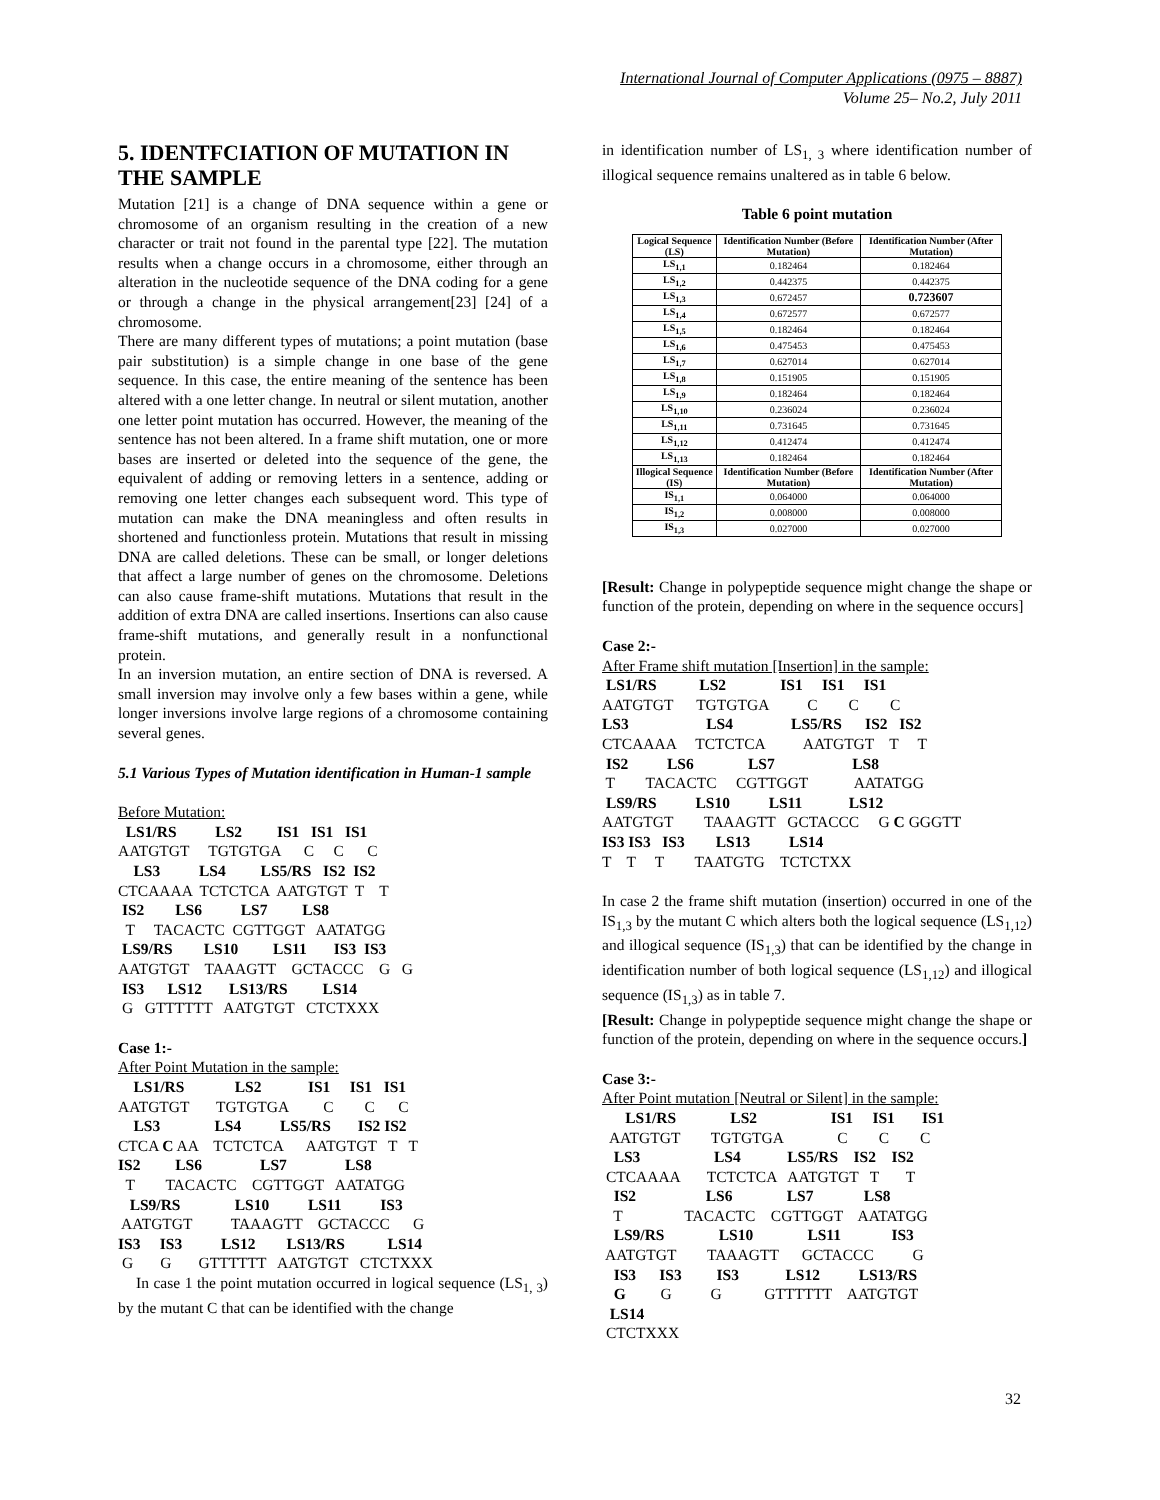International Journal of Computer Applications (0975 – 8887)
Volume 25– No.2, July 2011
5. IDENTFCIATION OF MUTATION IN THE SAMPLE
Mutation [21] is a change of DNA sequence within a gene or chromosome of an organism resulting in the creation of a new character or trait not found in the parental type [22]. The mutation results when a change occurs in a chromosome, either through an alteration in the nucleotide sequence of the DNA coding for a gene or through a change in the physical arrangement[23] [24] of a chromosome.
There are many different types of mutations; a point mutation (base pair substitution) is a simple change in one base of the gene sequence. In this case, the entire meaning of the sentence has been altered with a one letter change. In neutral or silent mutation, another one letter point mutation has occurred. However, the meaning of the sentence has not been altered. In a frame shift mutation, one or more bases are inserted or deleted into the sequence of the gene, the equivalent of adding or removing letters in a sentence, adding or removing one letter changes each subsequent word. This type of mutation can make the DNA meaningless and often results in shortened and functionless protein. Mutations that result in missing DNA are called deletions. These can be small, or longer deletions that affect a large number of genes on the chromosome. Deletions can also cause frame-shift mutations. Mutations that result in the addition of extra DNA are called insertions. Insertions can also cause frame-shift mutations, and generally result in a nonfunctional protein.
In an inversion mutation, an entire section of DNA is reversed. A small inversion may involve only a few bases within a gene, while longer inversions involve large regions of a chromosome containing several genes.
5.1 Various Types of Mutation identification in Human-1 sample
Before Mutation:
LS1/RS LS2 IS1 IS1 IS1 AATGTGT TGTGTGA C C C LS3 LS4 LS5/RS IS2 IS2 CTCAAAA TCTCTCA AATGTGT T T IS2 LS6 LS7 LS8 T TACACTC CGTTGGT AATATGG LS9/RS LS10 LS11 IS3 IS3 AATGTGT TAAAGTT GCTACCC G G IS3 LS12 LS13/RS LS14 G GTTTTTT AATGTGT CTCTXXX
Case 1:-
After Point Mutation in the sample:
LS1/RS LS2 IS1 IS1 IS1 AATGTGT TGTGTGA C C C LS3 LS4 LS5/RS IS2 IS2 CTCA C AA TCTCTCA AATGTGT T T IS2 LS6 LS7 LS8 T TACACTC CGTTGGT AATATGG LS9/RS LS10 LS11 IS3 AATGTGT TAAAGTT GCTACCC G IS3 IS3 LS12 LS13/RS LS14 G G GTTTTTT AATGTGT CTCTXXX
In case 1 the point mutation occurred in logical sequence (LS<sub>1, 3</sub>) by the mutant C that can be identified with the change
in identification number of LS<sub>1, 3</sub> where identification number of illogical sequence remains unaltered as in table 6 below.
Table 6 point mutation
| Logical Sequence (LS) | Identification Number (Before Mutation) | Identification Number (After Mutation) |
| --- | --- | --- |
| LS<sub>1,1</sub> | 0.182464 | 0.182464 |
| LS<sub>1,2</sub> | 0.442375 | 0.442375 |
| LS<sub>1,3</sub> | 0.672457 | 0.723607 |
| LS<sub>1,4</sub> | 0.672577 | 0.672577 |
| LS<sub>1,5</sub> | 0.182464 | 0.182464 |
| LS<sub>1,6</sub> | 0.475453 | 0.475453 |
| LS<sub>1,7</sub> | 0.627014 | 0.627014 |
| LS<sub>1,8</sub> | 0.151905 | 0.151905 |
| LS<sub>1,9</sub> | 0.182464 | 0.182464 |
| LS<sub>1,10</sub> | 0.236024 | 0.236024 |
| LS<sub>1,11</sub> | 0.731645 | 0.731645 |
| LS<sub>1,12</sub> | 0.412474 | 0.412474 |
| LS<sub>1,13</sub> | 0.182464 | 0.182464 |
| Illogical Sequence (IS) | Identification Number (Before Mutation) | Identification Number (After Mutation) |
| IS<sub>1,1</sub> | 0.064000 | 0.064000 |
| IS<sub>1,2</sub> | 0.008000 | 0.008000 |
| IS<sub>1,3</sub> | 0.027000 | 0.027000 |
[Result: Change in polypeptide sequence might change the shape or function of the protein, depending on where in the sequence occurs]
Case 2:-
After Frame shift mutation [Insertion] in the sample:
LS1/RS LS2 IS1 IS1 IS1 AATGTGT TGTGTGA C C C LS3 LS4 LS5/RS IS2 IS2 CTCAAAA TCTCTCA AATGTGT T T IS2 LS6 LS7 LS8 T TACACTC CGTTGGT AATATGG LS9/RS LS10 LS11 LS12 AATGTGT TAAAGTT GCTACCC G C GGGTT IS3 IS3 IS3 LS13 LS14 T T T TAATGTG TCTCTXX
In case 2 the frame shift mutation (insertion) occurred in one of the IS<sub>1,3</sub> by the mutant C which alters both the logical sequence (LS<sub>1,12</sub>) and illogical sequence (IS<sub>1,3</sub>) that can be identified by the change in identification number of both logical sequence (LS<sub>1,12</sub>) and illogical sequence (IS<sub>1,3</sub>) as in table 7.
[Result: Change in polypeptide sequence might change the shape or function of the protein, depending on where in the sequence occurs.]
Case 3:-
After Point mutation [Neutral or Silent] in the sample:
LS1/RS LS2 IS1 IS1 IS1 AATGTGT TGTGTGA C C C LS3 LS4 LS5/RS IS2 IS2 CTCAAAA TCTCTCA AATGTGT T T IS2 LS6 LS7 LS8 T TACACTC CGTTGGT AATATGG LS9/RS LS10 LS11 IS3 AATGTGT TAAAGTT GCTACCC G IS3 IS3 IS3 LS12 LS13/RS G G G GTTTTTT AATGTGT LS14 CTCTXXX
32